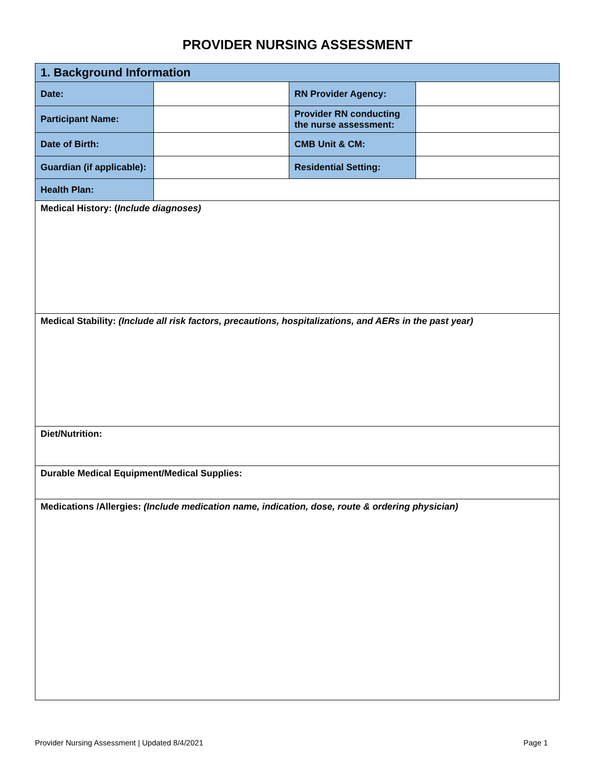PROVIDER NURSING ASSESSMENT
| 1. Background Information | | | |
| Date: | | RN Provider Agency: | |
| Participant Name: | | Provider RN conducting the nurse assessment: | |
| Date of Birth: | | CMB Unit & CM: | |
| Guardian (if applicable): | | Residential Setting: | |
| Health Plan: | | | |
| Medical History: ( Include diagnoses) | | | |
| Medical Stability: (Include all risk factors, precautions, hospitalizations, and AERs in the past year) | | | |
| Diet/Nutrition: | | | |
| Durable Medical Equipment/Medical Supplies: | | | |
| Medications /Allergies: (Include medication name, indication, dose, route & ordering physician) | | | |
Provider Nursing Assessment | Updated 8/4/2021 Page 1